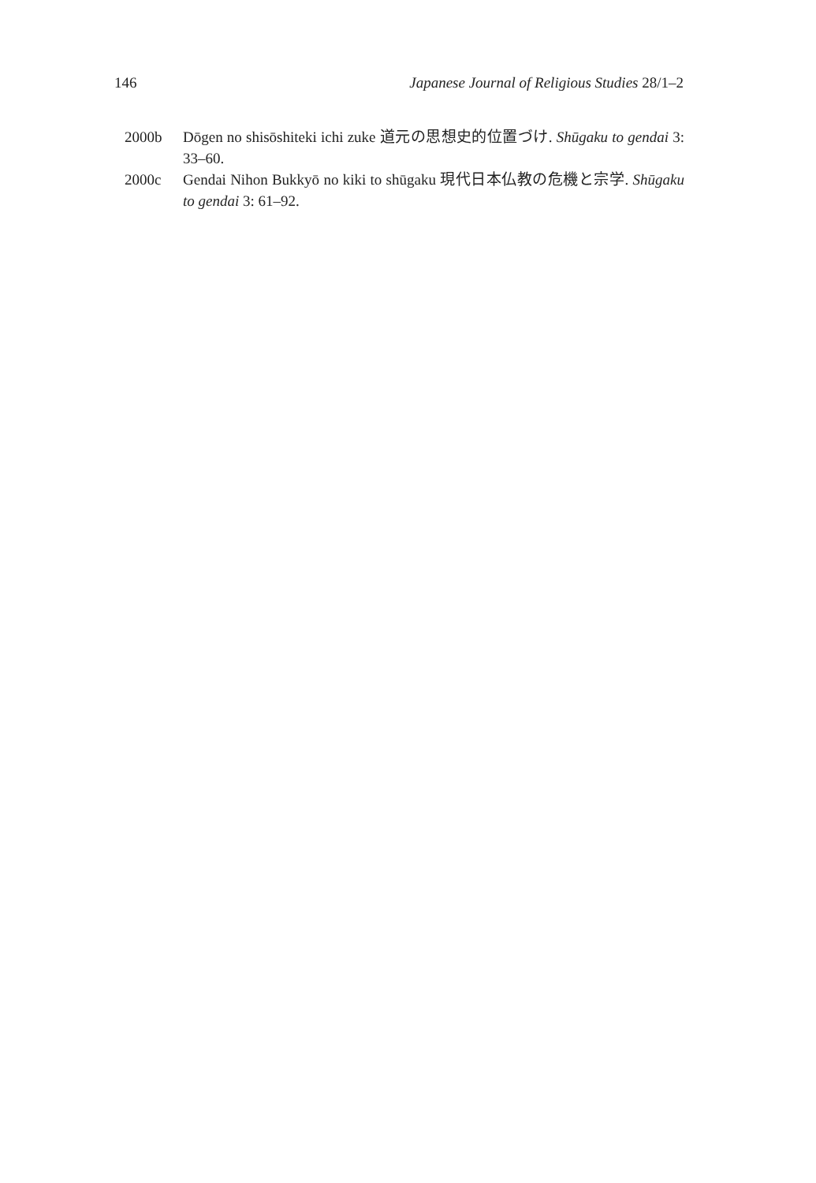146 Japanese Journal of Religious Studies 28/1–2
2000b Dōgen no shisōshiteki ichi zuke 道元の思想史的位置づけ. Shūgaku to gendai 3: 33–60.
2000c Gendai Nihon Bukkyō no kiki to shūgaku 現代日本仏教の危機と宗学. Shūgaku to gendai 3: 61–92.